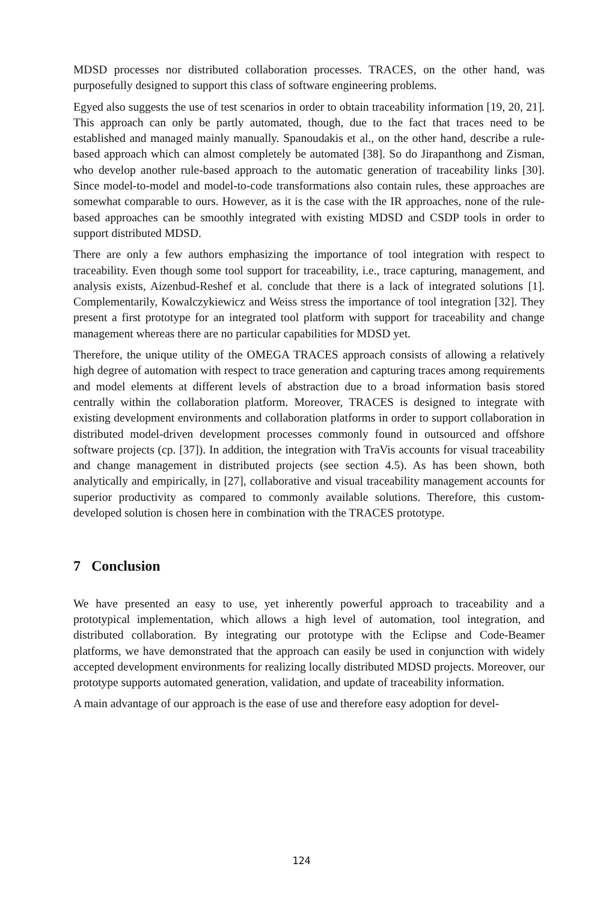MDSD processes nor distributed collaboration processes. TRACES, on the other hand, was purposefully designed to support this class of software engineering problems.
Egyed also suggests the use of test scenarios in order to obtain traceability information [19, 20, 21]. This approach can only be partly automated, though, due to the fact that traces need to be established and managed mainly manually. Spanoudakis et al., on the other hand, describe a rule-based approach which can almost completely be automated [38]. So do Jirapanthong and Zisman, who develop another rule-based approach to the automatic generation of traceability links [30]. Since model-to-model and model-to-code transformations also contain rules, these approaches are somewhat comparable to ours. However, as it is the case with the IR approaches, none of the rule-based approaches can be smoothly integrated with existing MDSD and CSDP tools in order to support distributed MDSD.
There are only a few authors emphasizing the importance of tool integration with respect to traceability. Even though some tool support for traceability, i.e., trace capturing, management, and analysis exists, Aizenbud-Reshef et al. conclude that there is a lack of integrated solutions [1]. Complementarily, Kowalczykiewicz and Weiss stress the importance of tool integration [32]. They present a first prototype for an integrated tool platform with support for traceability and change management whereas there are no particular capabilities for MDSD yet.
Therefore, the unique utility of the OMEGA TRACES approach consists of allowing a relatively high degree of automation with respect to trace generation and capturing traces among requirements and model elements at different levels of abstraction due to a broad information basis stored centrally within the collaboration platform. Moreover, TRACES is designed to integrate with existing development environments and collaboration platforms in order to support collaboration in distributed model-driven development processes commonly found in outsourced and offshore software projects (cp. [37]). In addition, the integration with TraVis accounts for visual traceability and change management in distributed projects (see section 4.5). As has been shown, both analytically and empirically, in [27], collaborative and visual traceability management accounts for superior productivity as compared to commonly available solutions. Therefore, this custom-developed solution is chosen here in combination with the TRACES prototype.
7 Conclusion
We have presented an easy to use, yet inherently powerful approach to traceability and a prototypical implementation, which allows a high level of automation, tool integration, and distributed collaboration. By integrating our prototype with the Eclipse and Code-Beamer platforms, we have demonstrated that the approach can easily be used in conjunction with widely accepted development environments for realizing locally distributed MDSD projects. Moreover, our prototype supports automated generation, validation, and update of traceability information.
A main advantage of our approach is the ease of use and therefore easy adoption for devel-
124